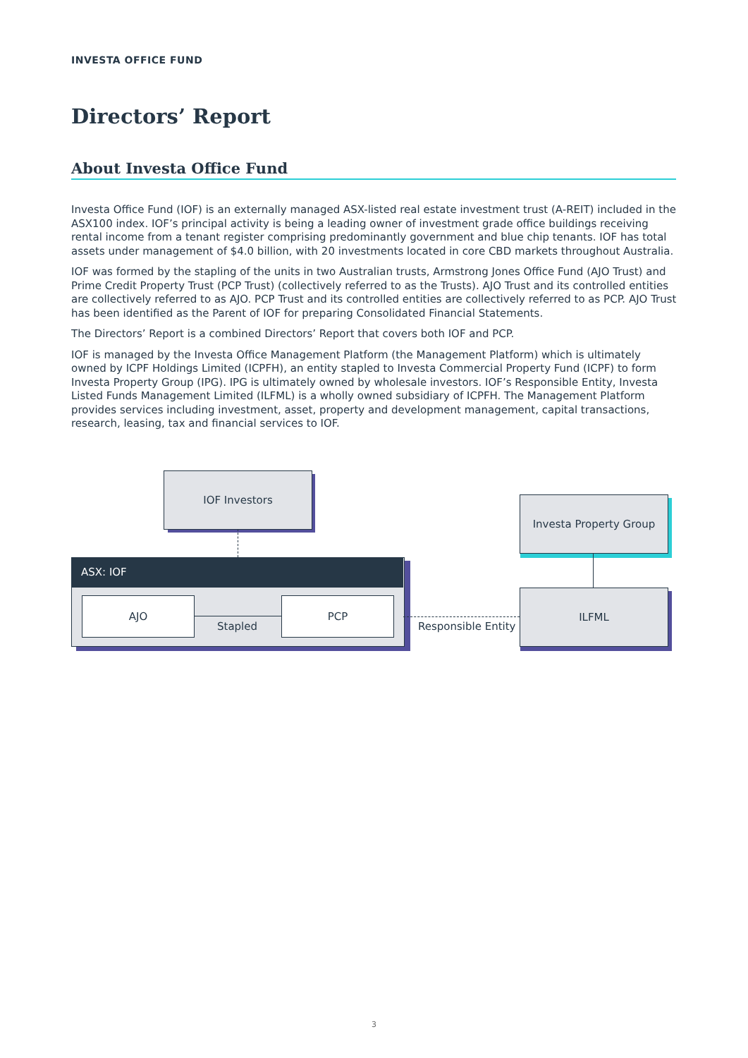INVESTA OFFICE FUND
Directors’ Report
About Investa Office Fund
Investa Office Fund (IOF) is an externally managed ASX-listed real estate investment trust (A-REIT) included in the ASX100 index. IOF’s principal activity is being a leading owner of investment grade office buildings receiving rental income from a tenant register comprising predominantly government and blue chip tenants. IOF has total assets under management of $4.0 billion, with 20 investments located in core CBD markets throughout Australia.
IOF was formed by the stapling of the units in two Australian trusts, Armstrong Jones Office Fund (AJO Trust) and Prime Credit Property Trust (PCP Trust) (collectively referred to as the Trusts). AJO Trust and its controlled entities are collectively referred to as AJO. PCP Trust and its controlled entities are collectively referred to as PCP. AJO Trust has been identified as the Parent of IOF for preparing Consolidated Financial Statements.
The Directors’ Report is a combined Directors’ Report that covers both IOF and PCP.
IOF is managed by the Investa Office Management Platform (the Management Platform) which is ultimately owned by ICPF Holdings Limited (ICPFH), an entity stapled to Investa Commercial Property Fund (ICPF) to form Investa Property Group (IPG). IPG is ultimately owned by wholesale investors. IOF’s Responsible Entity, Investa Listed Funds Management Limited (ILFML) is a wholly owned subsidiary of ICPFH. The Management Platform provides services including investment, asset, property and development management, capital transactions, research, leasing, tax and financial services to IOF.
IOF Investors
ASX: IOF
AJO PCP
Stapled Responsible Entity
Investa Property Group
ILFML
3